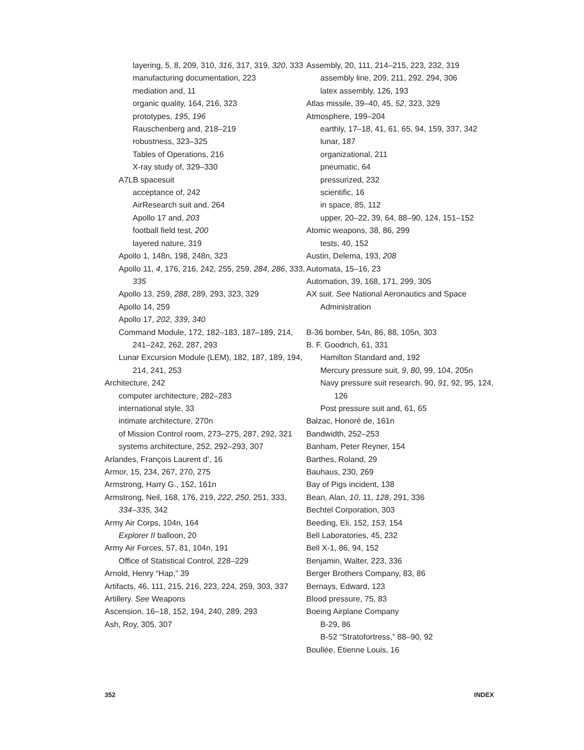layering, 5, 8, 209, 310, 316, 317, 319, 320, 333
manufacturing documentation, 223
mediation and, 11
organic quality, 164, 216, 323
prototypes, 195, 196
Rauschenberg and, 218–219
robustness, 323–325
Tables of Operations, 216
X-ray study of, 329–330
A7LB spacesuit
acceptance of, 242
AirResearch suit and, 264
Apollo 17 and, 203
football field test, 200
layered nature, 319
Apollo 1, 148n, 198, 248n, 323
Apollo 11, 4, 176, 216, 242, 255, 259, 284, 286, 333, 335
Apollo 13, 259, 288, 289, 293, 323, 329
Apollo 14, 259
Apollo 17, 202, 339, 340
Command Module, 172, 182–183, 187–189, 214, 241–242, 262, 287, 293
Lunar Excursion Module (LEM), 182, 187, 189, 194, 214, 241, 253
Architecture, 242
computer architecture, 282–283
international style, 33
intimate architecture, 270n
of Mission Control room, 273–275, 287, 292, 321
systems architecture, 252, 292–293, 307
Arlandes, François Laurent d’, 16
Armor, 15, 234, 267, 270, 275
Armstrong, Harry G., 152, 161n
Armstrong, Neil, 168, 176, 219, 222, 250, 251, 333, 334–335, 342
Army Air Corps, 104n, 164
Explorer II balloon, 20
Army Air Forces, 57, 81, 104n, 191
Office of Statistical Control, 228–229
Arnold, Henry “Hap,” 39
Artifacts, 46, 111, 215, 216, 223, 224, 259, 303, 337
Artillery. See Weapons
Ascension, 16–18, 152, 194, 240, 289, 293
Ash, Roy, 305, 307
Assembly, 20, 111, 214–215, 223, 232, 319
assembly line, 209, 211, 292, 294, 306
latex assembly, 126, 193
Atlas missile, 39–40, 45, 52, 323, 329
Atmosphere, 199–204
earthly, 17–18, 41, 61, 65, 94, 159, 337, 342
lunar, 187
organizational, 211
pneumatic, 64
pressurized, 232
scientific, 16
in space, 85, 112
upper, 20–22, 39, 64, 88–90, 124, 151–152
Atomic weapons, 38, 86, 299
tests, 40, 152
Austin, Delema, 193, 208
Automata, 15–16, 23
Automation, 39, 168, 171, 299, 305
AX suit. See National Aeronautics and Space Administration
B-36 bomber, 54n, 86, 88, 105n, 303
B. F. Goodrich, 61, 331
Hamilton Standard and, 192
Mercury pressure suit, 9, 80, 99, 104, 205n
Navy pressure suit research, 90, 91, 92, 95, 124, 126
Post pressure suit and, 61, 65
Balzac, Honoré de, 161n
Bandwidth, 252–253
Banham, Peter Reyner, 154
Barthes, Roland, 29
Bauhaus, 230, 269
Bay of Pigs incident, 138
Bean, Alan, 10, 11, 128, 291, 336
Bechtel Corporation, 303
Beeding, Eli, 152, 153, 154
Bell Laboratories, 45, 232
Bell X-1, 86, 94, 152
Benjamin, Walter, 223, 336
Berger Brothers Company, 83, 86
Bernays, Edward, 123
Blood pressure, 75, 83
Boeing Airplane Company
B-29, 86
B-52 “Stratofortress,” 88–90, 92
Boullée, Étienne Louis, 16
352 INDEX